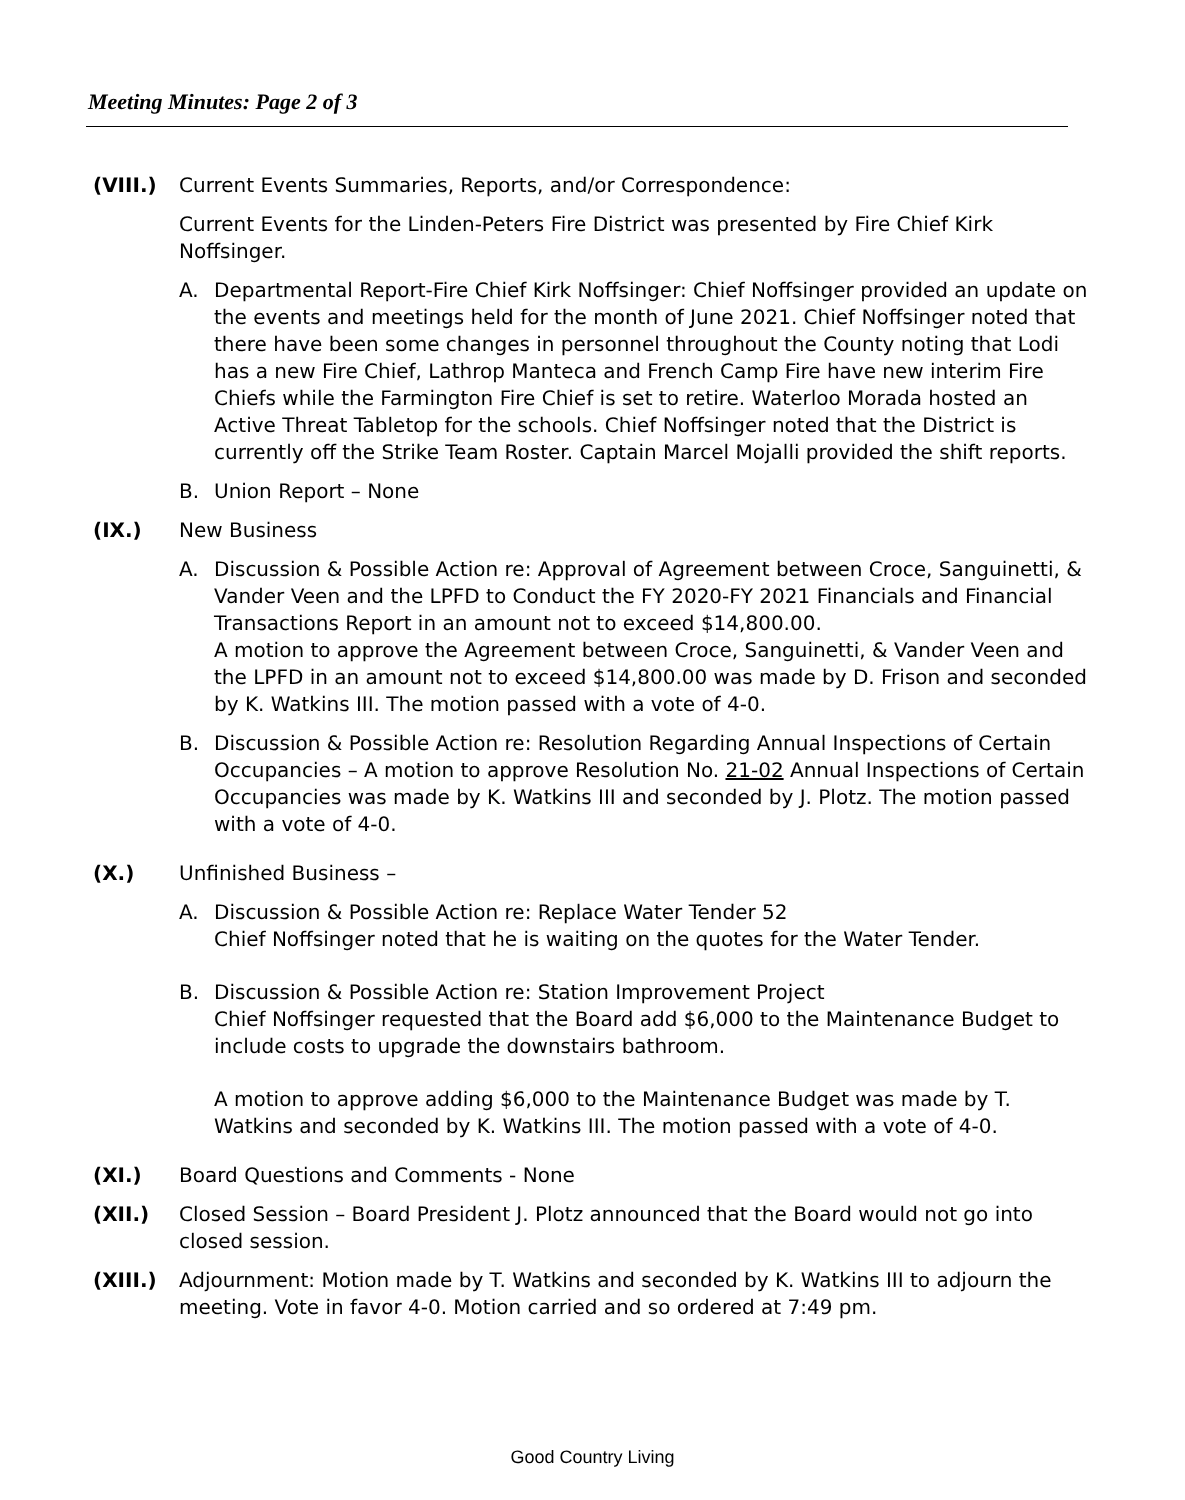Meeting Minutes: Page 2 of 3
(VIII.) Current Events Summaries, Reports, and/or Correspondence:
Current Events for the Linden-Peters Fire District was presented by Fire Chief Kirk Noffsinger.
A. Departmental Report-Fire Chief Kirk Noffsinger: Chief Noffsinger provided an update on the events and meetings held for the month of June 2021. Chief Noffsinger noted that there have been some changes in personnel throughout the County noting that Lodi has a new Fire Chief, Lathrop Manteca and French Camp Fire have new interim Fire Chiefs while the Farmington Fire Chief is set to retire. Waterloo Morada hosted an Active Threat Tabletop for the schools. Chief Noffsinger noted that the District is currently off the Strike Team Roster. Captain Marcel Mojalli provided the shift reports.
B. Union Report – None
(IX.) New Business
A. Discussion & Possible Action re: Approval of Agreement between Croce, Sanguinetti, & Vander Veen and the LPFD to Conduct the FY 2020-FY 2021 Financials and Financial Transactions Report in an amount not to exceed $14,800.00.
A motion to approve the Agreement between Croce, Sanguinetti, & Vander Veen and the LPFD in an amount not to exceed $14,800.00 was made by D. Frison and seconded by K. Watkins III. The motion passed with a vote of 4-0.
B. Discussion & Possible Action re: Resolution Regarding Annual Inspections of Certain Occupancies – A motion to approve Resolution No. 21-02 Annual Inspections of Certain Occupancies was made by K. Watkins III and seconded by J. Plotz. The motion passed with a vote of 4-0.
(X.) Unfinished Business –
A. Discussion & Possible Action re: Replace Water Tender 52
Chief Noffsinger noted that he is waiting on the quotes for the Water Tender.
B. Discussion & Possible Action re: Station Improvement Project
Chief Noffsinger requested that the Board add $6,000 to the Maintenance Budget to include costs to upgrade the downstairs bathroom.
A motion to approve adding $6,000 to the Maintenance Budget was made by T. Watkins and seconded by K. Watkins III. The motion passed with a vote of 4-0.
(XI.) Board Questions and Comments - None
(XII.) Closed Session – Board President J. Plotz announced that the Board would not go into closed session.
(XIII.) Adjournment: Motion made by T. Watkins and seconded by K. Watkins III to adjourn the meeting. Vote in favor 4-0. Motion carried and so ordered at 7:49 pm.
Good Country Living